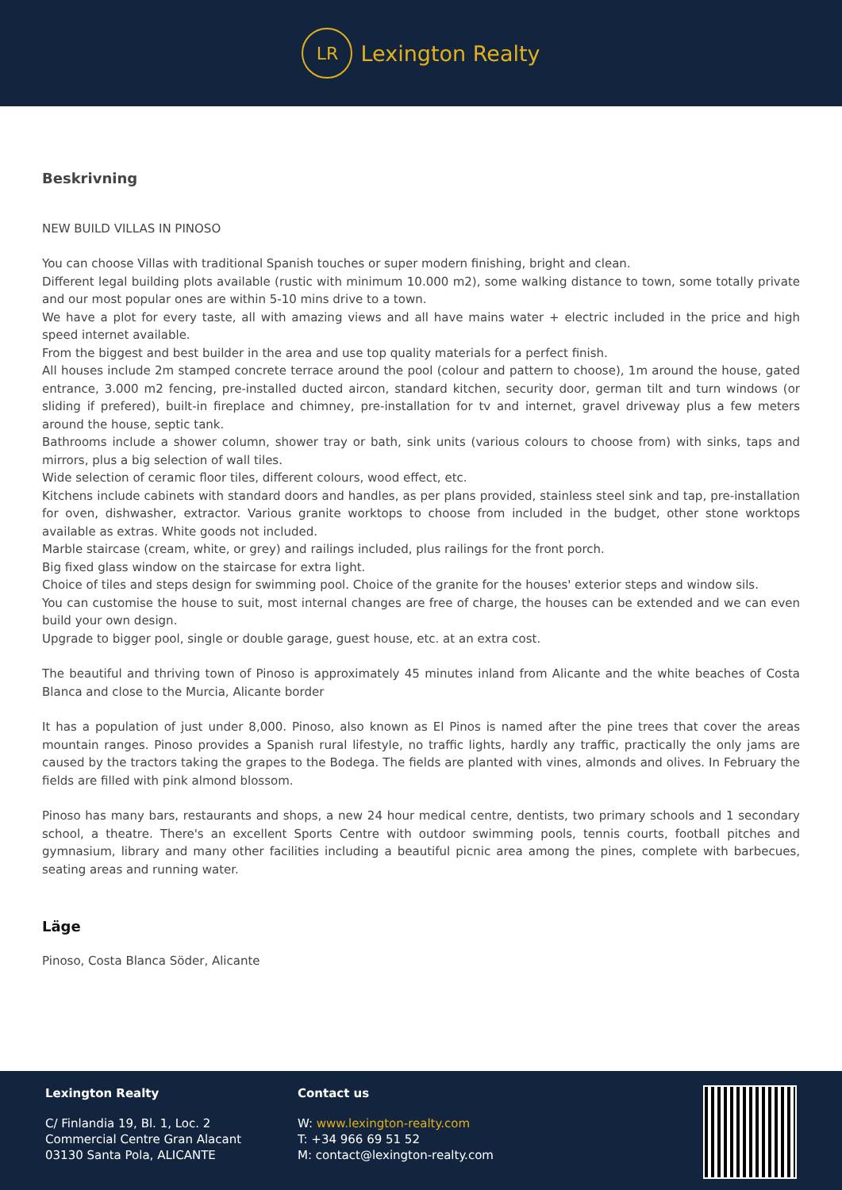LR
Lexington Realty
Beskrivning
NEW BUILD VILLAS IN PINOSO
You can choose Villas with traditional Spanish touches or super modern finishing, bright and clean.
Different legal building plots available (rustic with minimum 10.000 m2), some walking distance to town, some totally private and our most popular ones are within 5-10 mins drive to a town.
We have a plot for every taste, all with amazing views and all have mains water + electric included in the price and high speed internet available.
From the biggest and best builder in the area and use top quality materials for a perfect finish.
All houses include 2m stamped concrete terrace around the pool (colour and pattern to choose), 1m around the house, gated entrance, 3.000 m2 fencing, pre-installed ducted aircon, standard kitchen, security door, german tilt and turn windows (or sliding if prefered), built-in fireplace and chimney, pre-installation for tv and internet, gravel driveway plus a few meters around the house, septic tank.
Bathrooms include a shower column, shower tray or bath, sink units (various colours to choose from) with sinks, taps and mirrors, plus a big selection of wall tiles.
Wide selection of ceramic floor tiles, different colours, wood effect, etc.
Kitchens include cabinets with standard doors and handles, as per plans provided, stainless steel sink and tap, pre-installation for oven, dishwasher, extractor. Various granite worktops to choose from included in the budget, other stone worktops available as extras. White goods not included.
Marble staircase (cream, white, or grey) and railings included, plus railings for the front porch.
Big fixed glass window on the staircase for extra light.
Choice of tiles and steps design for swimming pool. Choice of the granite for the houses' exterior steps and window sils.
You can customise the house to suit, most internal changes are free of charge, the houses can be extended and we can even build your own design.
Upgrade to bigger pool, single or double garage, guest house, etc. at an extra cost.
The beautiful and thriving town of Pinoso is approximately 45 minutes inland from Alicante and the white beaches of Costa Blanca and close to the Murcia, Alicante border
It has a population of just under 8,000. Pinoso, also known as El Pinos is named after the pine trees that cover the areas mountain ranges. Pinoso provides a Spanish rural lifestyle, no traffic lights, hardly any traffic, practically the only jams are caused by the tractors taking the grapes to the Bodega. The fields are planted with vines, almonds and olives. In February the fields are filled with pink almond blossom.
Pinoso has many bars, restaurants and shops, a new 24 hour medical centre, dentists, two primary schools and 1 secondary school, a theatre. There's an excellent Sports Centre with outdoor swimming pools, tennis courts, football pitches and gymnasium, library and many other facilities including a beautiful picnic area among the pines, complete with barbecues, seating areas and running water.
Läge
Pinoso, Costa Blanca Söder, Alicante
Lexington Realty
C/ Finlandia 19, Bl. 1, Loc. 2
Commercial Centre Gran Alacant
03130 Santa Pola, ALICANTE
Contact us
W: www.lexington-realty.com
T: +34 966 69 51 52
M: contact@lexington-realty.com